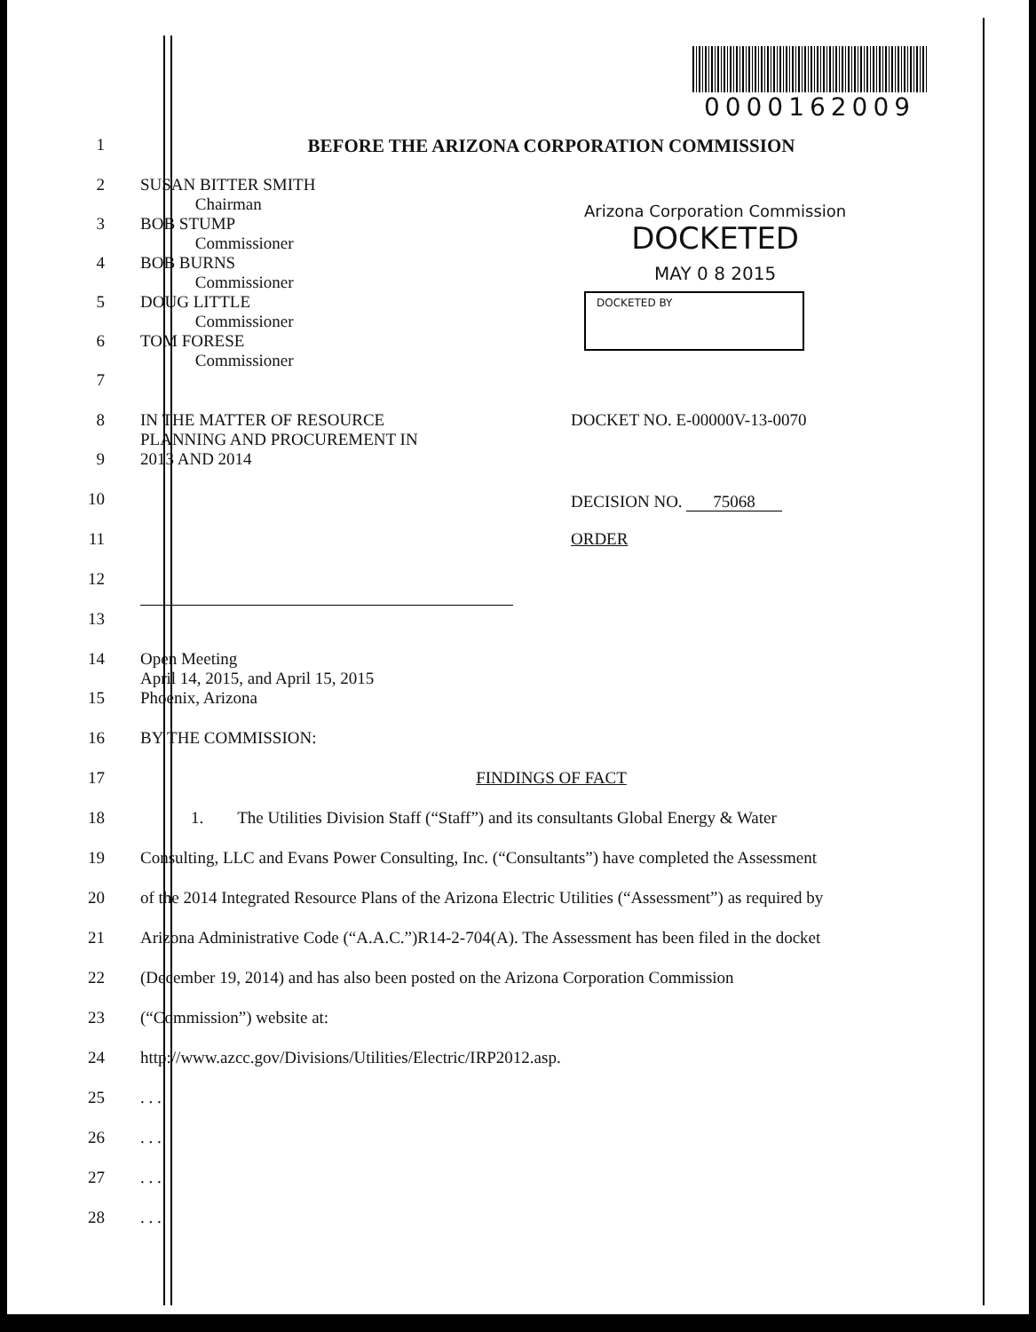0000162009
1 BEFORE THE ARIZONA CORPORATION COMMISSION
2 SUSAN BITTER SMITH
Chairman
3 BOB STUMP
Commissioner
4 BOB BURNS
Commissioner
5 DOUG LITTLE
Commissioner
6 TOM FORESE
Commissioner
Arizona Corporation Commission
DOCKETED
MAY 0 8 2015
DOCKETED BY
7
8 IN THE MATTER OF RESOURCE
PLANNING AND PROCUREMENT IN
9 2013 AND 2014
10
11
12
DOCKET NO. E-00000V-13-0070
DECISION NO. 75068
ORDER
13
14 Open Meeting
April 14, 2015, and April 15, 2015
15 Phoenix, Arizona
16 BY THE COMMISSION:
17 FINDINGS OF FACT
18 1. The Utilities Division Staff (“Staff”) and its consultants Global Energy & Water
19 Consulting, LLC and Evans Power Consulting, Inc. (“Consultants”) have completed the Assessment
20 of the 2014 Integrated Resource Plans of the Arizona Electric Utilities (“Assessment”) as required by
21 Arizona Administrative Code (“A.A.C.”)R14-2-704(A). The Assessment has been filed in the docket
22 (December 19, 2014) and has also been posted on the Arizona Corporation Commission
23 (“Commission”) website at:
24 http://www.azcc.gov/Divisions/Utilities/Electric/IRP2012.asp.
25 . . .
26 . . .
27 . . .
28 . . .